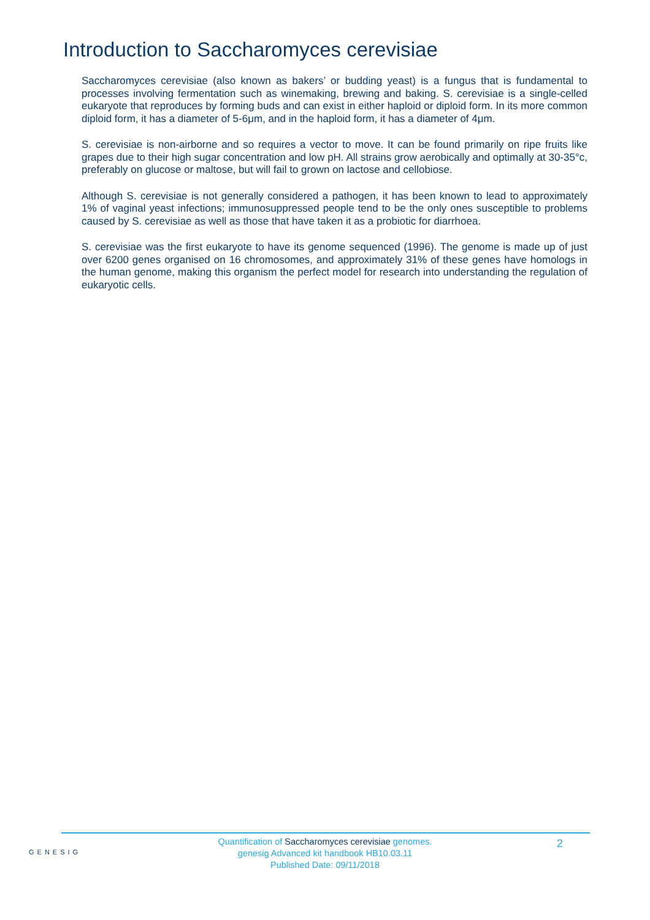Introduction to Saccharomyces cerevisiae
Saccharomyces cerevisiae (also known as bakers’ or budding yeast) is a fungus that is fundamental to processes involving fermentation such as winemaking, brewing and baking. S. cerevisiae is a single-celled eukaryote that reproduces by forming buds and can exist in either haploid or diploid form. In its more common diploid form, it has a diameter of 5-6μm, and in the haploid form, it has a diameter of 4μm.
S. cerevisiae is non-airborne and so requires a vector to move. It can be found primarily on ripe fruits like grapes due to their high sugar concentration and low pH. All strains grow aerobically and optimally at 30-35°c, preferably on glucose or maltose, but will fail to grown on lactose and cellobiose.
Although S. cerevisiae is not generally considered a pathogen, it has been known to lead to approximately 1% of vaginal yeast infections; immunosuppressed people tend to be the only ones susceptible to problems caused by S. cerevisiae as well as those that have taken it as a probiotic for diarrhoea.
S. cerevisiae was the first eukaryote to have its genome sequenced (1996). The genome is made up of just over 6200 genes organised on 16 chromosomes, and approximately 31% of these genes have homologs in the human genome, making this organism the perfect model for research into understanding the regulation of eukaryotic cells.
GENESIG
Quantification of Saccharomyces cerevisiae genomes.
genesig Advanced kit handbook HB10.03.11
Published Date: 09/11/2018
2